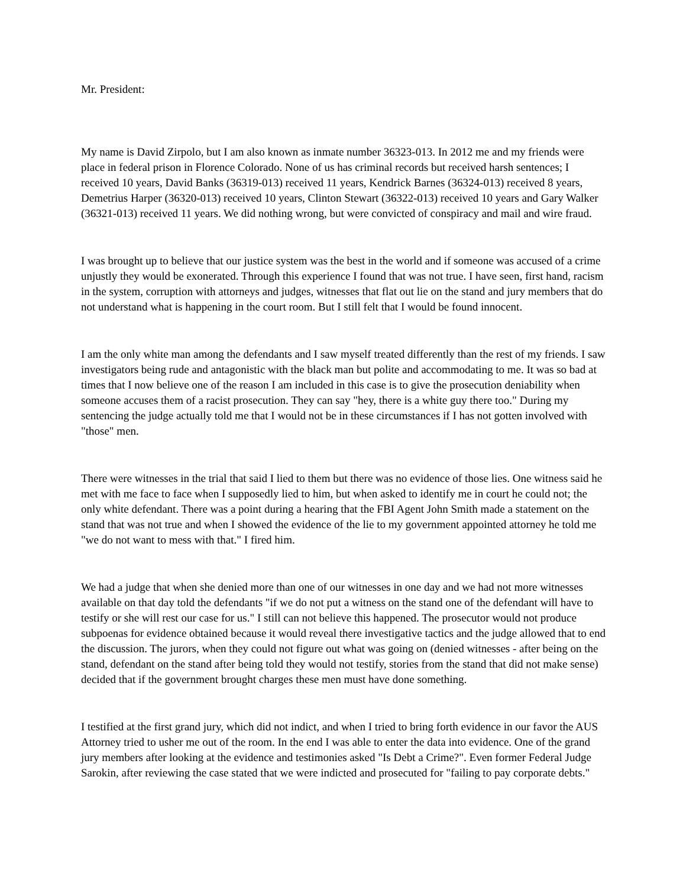Mr. President:
My name is David Zirpolo, but I am also known as inmate number 36323-013. In 2012 me and my friends were place in federal prison in Florence Colorado. None of us has criminal records but received harsh sentences; I received 10 years, David Banks (36319-013) received 11 years, Kendrick Barnes (36324-013) received 8 years, Demetrius Harper (36320-013) received 10 years, Clinton Stewart (36322-013) received 10 years and Gary Walker (36321-013) received 11 years. We did nothing wrong, but were convicted of conspiracy and mail and wire fraud.
I was brought up to believe that our justice system was the best in the world and if someone was accused of a crime unjustly they would be exonerated. Through this experience I found that was not true. I have seen, first hand, racism in the system, corruption with attorneys and judges, witnesses that flat out lie on the stand and jury members that do not understand what is happening in the court room. But I still felt that I would be found innocent.
I am the only white man among the defendants and I saw myself treated differently than the rest of my friends. I saw investigators being rude and antagonistic with the black man but polite and accommodating to me. It was so bad at times that I now believe one of the reason I am included in this case is to give the prosecution deniability when someone accuses them of a racist prosecution. They can say "hey, there is a white guy there too." During my sentencing the judge actually told me that I would not be in these circumstances if I has not gotten involved with "those" men.
There were witnesses in the trial that said I lied to them but there was no evidence of those lies. One witness said he met with me face to face when I supposedly lied to him, but when asked to identify me in court he could not; the only white defendant. There was a point during a hearing that the FBI Agent John Smith made a statement on the stand that was not true and when I showed the evidence of the lie to my government appointed attorney he told me "we do not want to mess with that." I fired him.
We had a judge that when she denied more than one of our witnesses in one day and we had not more witnesses available on that day told the defendants "if we do not put a witness on the stand one of the defendant will have to testify or she will rest our case for us." I still can not believe this happened. The prosecutor would not produce subpoenas for evidence obtained because it would reveal there investigative tactics and the judge allowed that to end the discussion. The jurors, when they could not figure out what was going on (denied witnesses - after being on the stand, defendant on the stand after being told they would not testify, stories from the stand that did not make sense) decided that if the government brought charges these men must have done something.
I testified at the first grand jury, which did not indict, and when I tried to bring forth evidence in our favor the AUS Attorney tried to usher me out of the room. In the end I was able to enter the data into evidence. One of the grand jury members after looking at the evidence and testimonies asked "Is Debt a Crime?". Even former Federal Judge Sarokin, after reviewing the case stated that we were indicted and prosecuted for "failing to pay corporate debts."